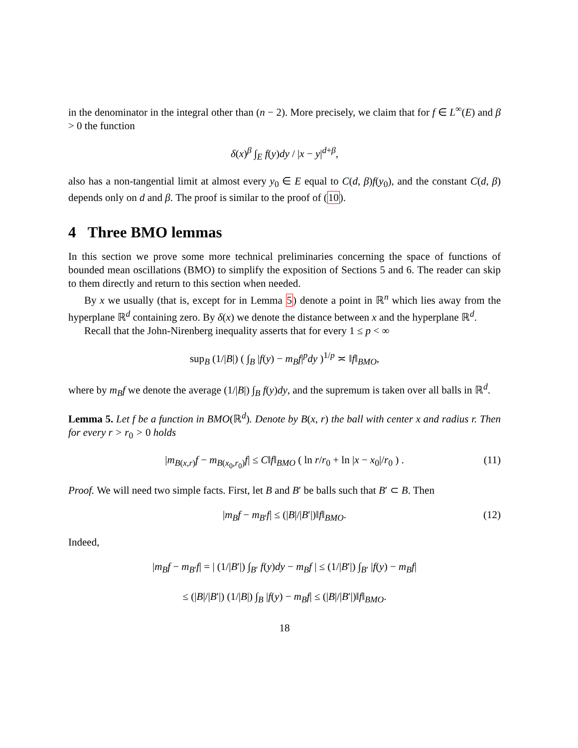in the denominator in the integral other than (n − 2). More precisely, we claim that for f ∈ L<sup>∞</sup>(E) and β > 0 the function
δ(x)<sup>β</sup> ∫<sub>E</sub> f(y)dy / |x − y|<sup>d+β</sup>,
also has a non-tangential limit at almost every y<sub>0</sub> ∈ E equal to C(d, β)f(y<sub>0</sub>), and the constant C(d, β) depends only on d and β. The proof is similar to the proof of (10).
4 Three BMO lemmas
In this section we prove some more technical preliminaries concerning the space of functions of bounded mean oscillations (BMO) to simplify the exposition of Sections 5 and 6. The reader can skip to them directly and return to this section when needed.
By x we usually (that is, except for in Lemma 5) denote a point in ℝ<sup>n</sup> which lies away from the hyperplane ℝ<sup>d</sup> containing zero. By δ(x) we denote the distance between x and the hyperplane ℝ<sup>d</sup>.
Recall that the John-Nirenberg inequality asserts that for every 1 ≤ p < ∞
sup<sub>B</sub> (1/|B|) ( ∫<sub>B</sub> |f(y) − m<sub>B</sub>f|<sup>p</sup>dy )<sup>1/p</sup> ≍ ‖f‖<sub>BMO</sub>,
where by m<sub>B</sub>f we denote the average (1/|B|) ∫<sub>B</sub> f(y)dy, and the supremum is taken over all balls in ℝ<sup>d</sup>.
Lemma 5. Let f be a function in BMO(ℝ<sup>d</sup>). Denote by B(x, r) the ball with center x and radius r. Then for every r > r<sub>0</sub> > 0 holds
|m<sub>B(x,r)</sub>f − m<sub>B(x<sub>0</sub>,r<sub>0</sub>)</sub>f| ≤ C‖f‖<sub>BMO</sub> ( ln r/r<sub>0</sub> + ln |x − x<sub>0</sub>|/r<sub>0</sub> ) . (11)
Proof. We will need two simple facts. First, let B and B′ be balls such that B′ ⊂ B. Then
|m<sub>B</sub>f − m<sub>B′</sub>f| ≤ (|B|/|B′|)‖f‖<sub>BMO</sub>. (12)
Indeed,
|m<sub>B</sub>f − m<sub>B′</sub>f| = | (1/|B′|) ∫<sub>B′</sub> f(y)dy − m<sub>B</sub>f | ≤ (1/|B′|) ∫<sub>B′</sub> |f(y) − m<sub>B</sub>f|
≤ (|B|/|B′|) (1/|B|) ∫<sub>B</sub> |f(y) − m<sub>B</sub>f| ≤ (|B|/|B′|)‖f‖<sub>BMO</sub>.
18